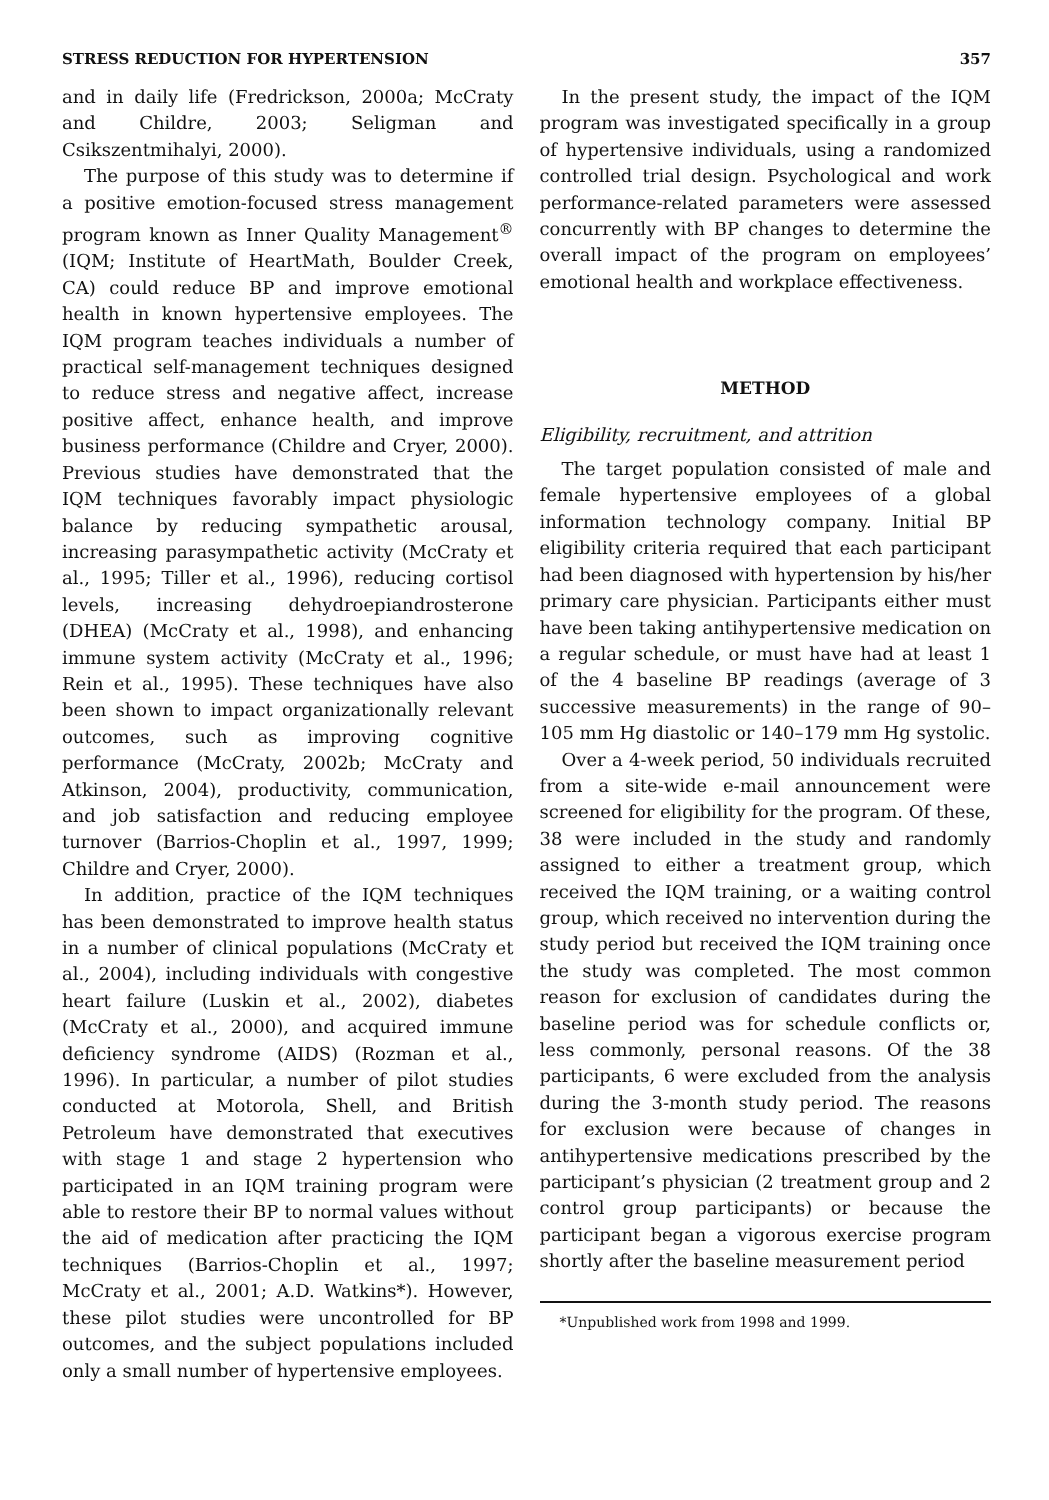STRESS REDUCTION FOR HYPERTENSION 357
and in daily life (Fredrickson, 2000a; McCraty and Childre, 2003; Seligman and Csikszentmihalyi, 2000).
The purpose of this study was to determine if a positive emotion-focused stress management program known as Inner Quality Management<sup>®</sup> (IQM; Institute of HeartMath, Boulder Creek, CA) could reduce BP and improve emotional health in known hypertensive employees. The IQM program teaches individuals a number of practical self-management techniques designed to reduce stress and negative affect, increase positive affect, enhance health, and improve business performance (Childre and Cryer, 2000). Previous studies have demonstrated that the IQM techniques favorably impact physiologic balance by reducing sympathetic arousal, increasing parasympathetic activity (McCraty et al., 1995; Tiller et al., 1996), reducing cortisol levels, increasing dehydroepiandrosterone (DHEA) (McCraty et al., 1998), and enhancing immune system activity (McCraty et al., 1996; Rein et al., 1995). These techniques have also been shown to impact organizationally relevant outcomes, such as improving cognitive performance (McCraty, 2002b; McCraty and Atkinson, 2004), productivity, communication, and job satisfaction and reducing employee turnover (Barrios-Choplin et al., 1997, 1999; Childre and Cryer, 2000).
In addition, practice of the IQM techniques has been demonstrated to improve health status in a number of clinical populations (McCraty et al., 2004), including individuals with congestive heart failure (Luskin et al., 2002), diabetes (McCraty et al., 2000), and acquired immune deficiency syndrome (AIDS) (Rozman et al., 1996). In particular, a number of pilot studies conducted at Motorola, Shell, and British Petroleum have demonstrated that executives with stage 1 and stage 2 hypertension who participated in an IQM training program were able to restore their BP to normal values without the aid of medication after practicing the IQM techniques (Barrios-Choplin et al., 1997; McCraty et al., 2001; A.D. Watkins*). However, these pilot studies were uncontrolled for BP outcomes, and the subject populations included only a small number of hypertensive employees.
In the present study, the impact of the IQM program was investigated specifically in a group of hypertensive individuals, using a randomized controlled trial design. Psychological and work performance-related parameters were assessed concurrently with BP changes to determine the overall impact of the program on employees’ emotional health and workplace effectiveness.
METHOD
Eligibility, recruitment, and attrition
The target population consisted of male and female hypertensive employees of a global information technology company. Initial BP eligibility criteria required that each participant had been diagnosed with hypertension by his/her primary care physician. Participants either must have been taking antihypertensive medication on a regular schedule, or must have had at least 1 of the 4 baseline BP readings (average of 3 successive measurements) in the range of 90–105 mm Hg diastolic or 140–179 mm Hg systolic.
Over a 4-week period, 50 individuals recruited from a site-wide e-mail announcement were screened for eligibility for the program. Of these, 38 were included in the study and randomly assigned to either a treatment group, which received the IQM training, or a waiting control group, which received no intervention during the study period but received the IQM training once the study was completed. The most common reason for exclusion of candidates during the baseline period was for schedule conflicts or, less commonly, personal reasons. Of the 38 participants, 6 were excluded from the analysis during the 3-month study period. The reasons for exclusion were because of changes in antihypertensive medications prescribed by the participant’s physician (2 treatment group and 2 control group participants) or because the participant began a vigorous exercise program shortly after the baseline measurement period
*Unpublished work from 1998 and 1999.